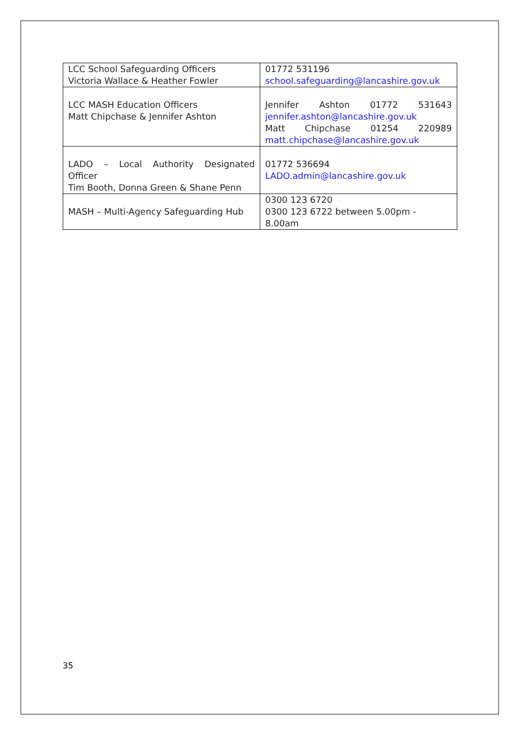| LCC School Safeguarding Officers Victoria Wallace & Heather Fowler | 01772 531196 school.safeguarding@lancashire.gov.uk |
| LCC MASH Education Officers Matt Chipchase & Jennifer Ashton | Jennifer Ashton 01772 531643 jennifer.ashton@lancashire.gov.uk Matt Chipchase 01254 220989 matt.chipchase@lancashire.gov.uk |
| LADO – Local Authority Designated Officer Tim Booth, Donna Green & Shane Penn | 01772 536694 LADO.admin@lancashire.gov.uk |
| MASH – Multi-Agency Safeguarding Hub | 0300 123 6720 0300 123 6722 between 5.00pm - 8.00am |
35